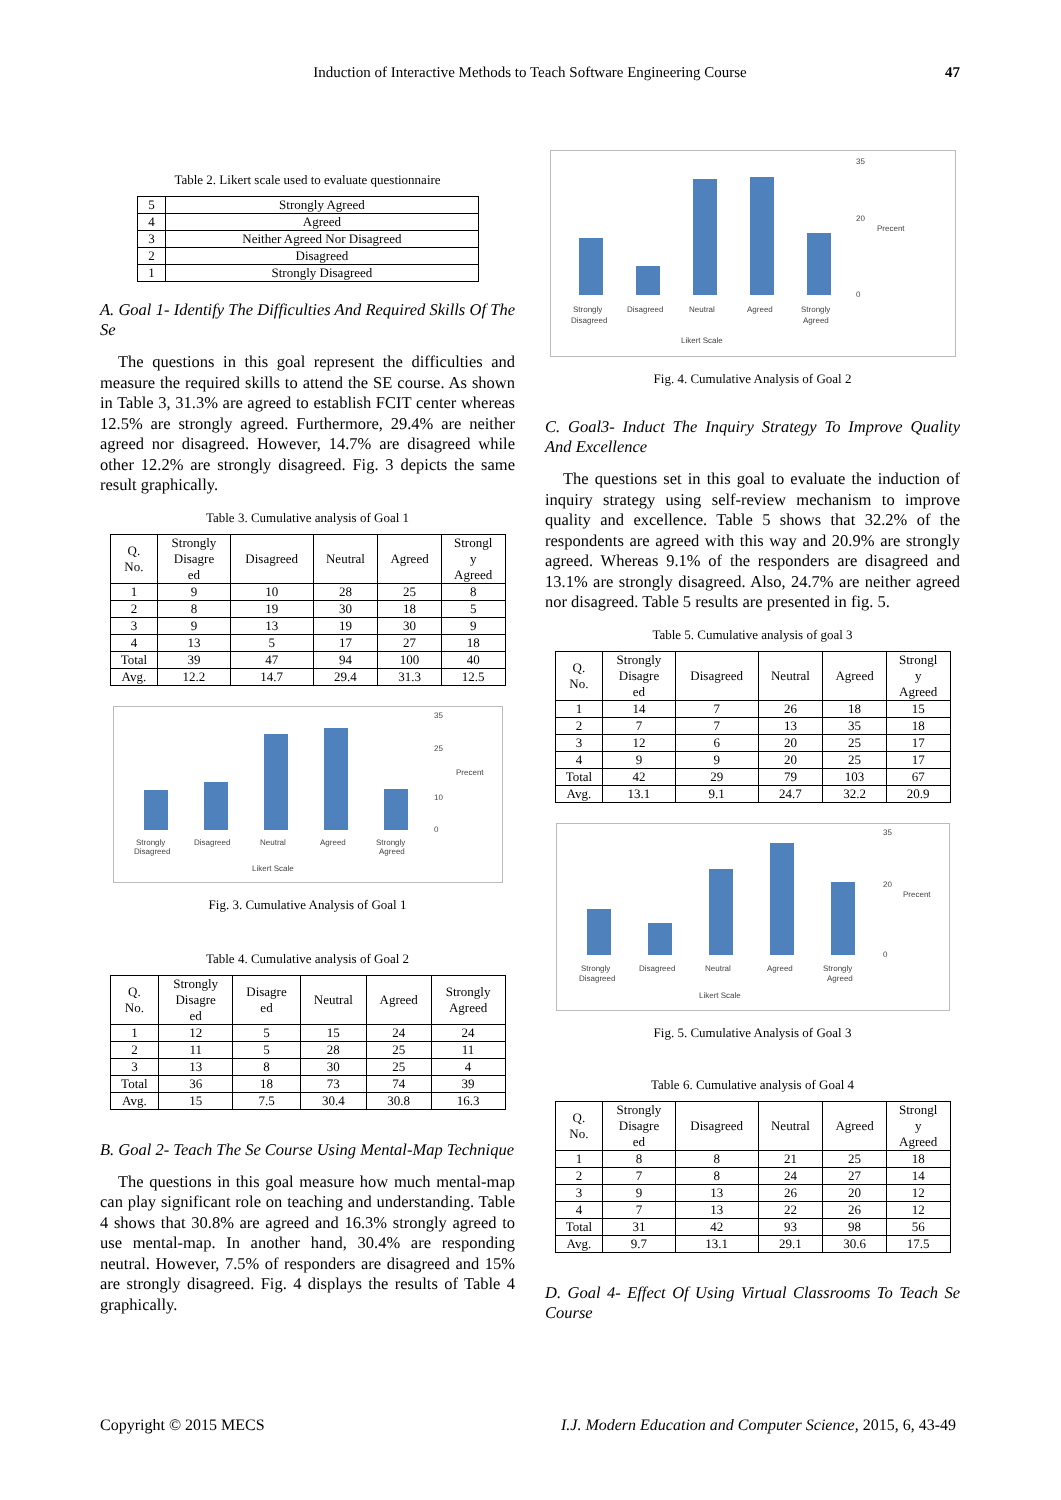Induction of Interactive Methods to Teach Software Engineering Course 47
Table 2. Likert scale used to evaluate questionnaire
| 5 | Strongly Agreed |
| 4 | Agreed |
| 3 | Neither Agreed Nor Disagreed |
| 2 | Disagreed |
| 1 | Strongly Disagreed |
A. Goal 1- Identify The Difficulties And Required Skills Of The Se
The questions in this goal represent the difficulties and measure the required skills to attend the SE course. As shown in Table 3, 31.3% are agreed to establish FCIT center whereas 12.5% are strongly agreed. Furthermore, 29.4% are neither agreed nor disagreed. However, 14.7% are disagreed while other 12.2% are strongly disagreed. Fig. 3 depicts the same result graphically.
Table 3. Cumulative analysis of Goal 1
| Q. No. | Strongly Disagre ed | Disagreed | Neutral | Agreed | Strongl y Agreed |
| --- | --- | --- | --- | --- | --- |
| 1 | 9 | 10 | 28 | 25 | 8 |
| 2 | 8 | 19 | 30 | 18 | 5 |
| 3 | 9 | 13 | 19 | 30 | 9 |
| 4 | 13 | 5 | 17 | 27 | 18 |
| Total | 39 | 47 | 94 | 100 | 40 |
| Avg. | 12.2 | 14.7 | 29.4 | 31.3 | 12.5 |
35
25
10
0
Precent
Strongly
Disagreed
Disagreed
Neutral
Agreed
Strongly
Agreed
Likert Scale
Fig. 3. Cumulative Analysis of Goal 1
Table 4. Cumulative analysis of Goal 2
| Q. No. | Strongly Disagre ed | Disagre ed | Neutral | Agreed | Strongly Agreed |
| --- | --- | --- | --- | --- | --- |
| 1 | 12 | 5 | 15 | 24 | 24 |
| 2 | 11 | 5 | 28 | 25 | 11 |
| 3 | 13 | 8 | 30 | 25 | 4 |
| Total | 36 | 18 | 73 | 74 | 39 |
| Avg. | 15 | 7.5 | 30.4 | 30.8 | 16.3 |
B. Goal 2- Teach The Se Course Using Mental-Map Technique
The questions in this goal measure how much mental-map can play significant role on teaching and understanding. Table 4 shows that 30.8% are agreed and 16.3% strongly agreed to use mental-map. In another hand, 30.4% are responding neutral. However, 7.5% of responders are disagreed and 15% are strongly disagreed. Fig. 4 displays the results of Table 4 graphically.
35
20
0
Precent
Strongly
Disagreed
Disagreed
Neutral
Agreed
Strongly
Agreed
Likert Scale
Fig. 4. Cumulative Analysis of Goal 2
C. Goal3- Induct The Inquiry Strategy To Improve Quality And Excellence
The questions set in this goal to evaluate the induction of inquiry strategy using self-review mechanism to improve quality and excellence. Table 5 shows that 32.2% of the respondents are agreed with this way and 20.9% are strongly agreed. Whereas 9.1% of the responders are disagreed and 13.1% are strongly disagreed. Also, 24.7% are neither agreed nor disagreed. Table 5 results are presented in fig. 5.
Table 5. Cumulative analysis of goal 3
| Q. No. | Strongly Disagre ed | Disagreed | Neutral | Agreed | Strongl y Agreed |
| --- | --- | --- | --- | --- | --- |
| 1 | 14 | 7 | 26 | 18 | 15 |
| 2 | 7 | 7 | 13 | 35 | 18 |
| 3 | 12 | 6 | 20 | 25 | 17 |
| 4 | 9 | 9 | 20 | 25 | 17 |
| Total | 42 | 29 | 79 | 103 | 67 |
| Avg. | 13.1 | 9.1 | 24.7 | 32.2 | 20.9 |
35
20
0
Precent
Strongly
Disagreed
Disagreed
Neutral
Agreed
Strongly
Agreed
Likert Scale
Fig. 5. Cumulative Analysis of Goal 3
Table 6. Cumulative analysis of Goal 4
| Q. No. | Strongly Disagre ed | Disagreed | Neutral | Agreed | Strongl y Agreed |
| --- | --- | --- | --- | --- | --- |
| 1 | 8 | 8 | 21 | 25 | 18 |
| 2 | 7 | 8 | 24 | 27 | 14 |
| 3 | 9 | 13 | 26 | 20 | 12 |
| 4 | 7 | 13 | 22 | 26 | 12 |
| Total | 31 | 42 | 93 | 98 | 56 |
| Avg. | 9.7 | 13.1 | 29.1 | 30.6 | 17.5 |
D. Goal 4- Effect Of Using Virtual Classrooms To Teach Se Course
Copyright © 2015 MECS I.J. Modern Education and Computer Science, 2015, 6, 43-49